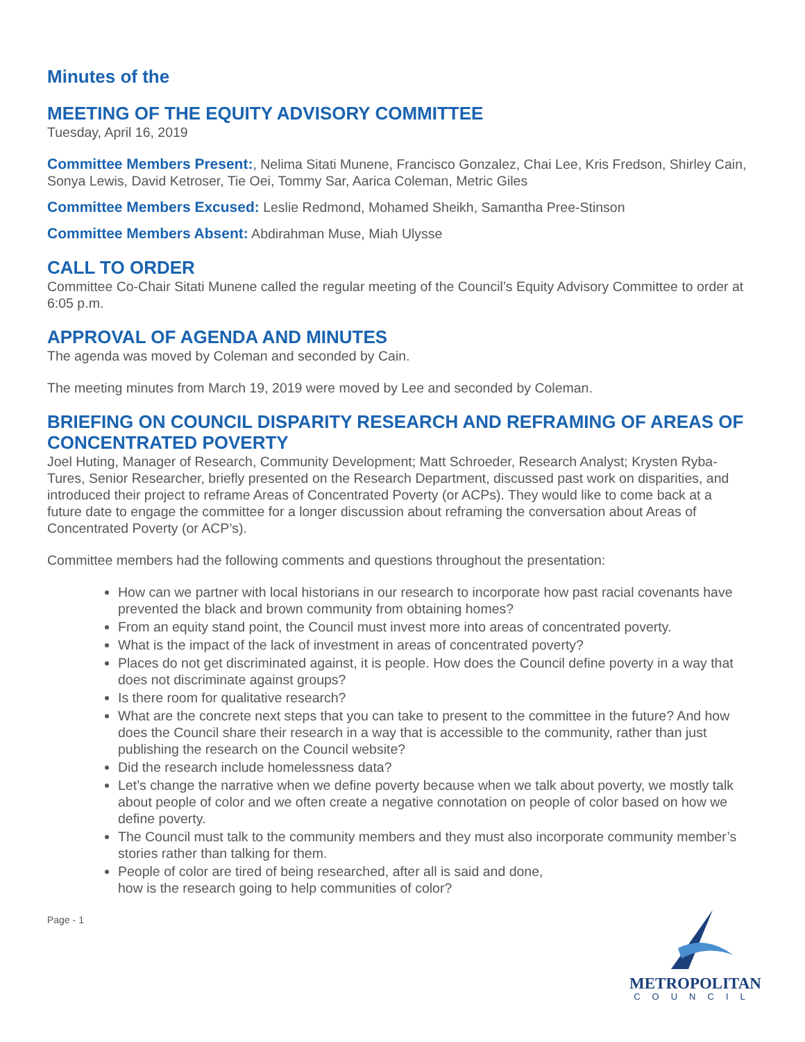Minutes of the
MEETING OF THE EQUITY ADVISORY COMMITTEE
Tuesday, April 16, 2019
Committee Members Present:, Nelima Sitati Munene, Francisco Gonzalez, Chai Lee, Kris Fredson, Shirley Cain, Sonya Lewis, David Ketroser, Tie Oei, Tommy Sar, Aarica Coleman, Metric Giles
Committee Members Excused: Leslie Redmond, Mohamed Sheikh, Samantha Pree-Stinson
Committee Members Absent: Abdirahman Muse, Miah Ulysse
CALL TO ORDER
Committee Co-Chair Sitati Munene called the regular meeting of the Council’s Equity Advisory Committee to order at 6:05 p.m.
APPROVAL OF AGENDA AND MINUTES
The agenda was moved by Coleman and seconded by Cain.
The meeting minutes from March 19, 2019 were moved by Lee and seconded by Coleman.
BRIEFING ON COUNCIL DISPARITY RESEARCH AND REFRAMING OF AREAS OF CONCENTRATED POVERTY
Joel Huting, Manager of Research, Community Development; Matt Schroeder, Research Analyst; Krysten Ryba-Tures, Senior Researcher, briefly presented on the Research Department, discussed past work on disparities, and introduced their project to reframe Areas of Concentrated Poverty (or ACPs). They would like to come back at a future date to engage the committee for a longer discussion about reframing the conversation about Areas of Concentrated Poverty (or ACP’s).
Committee members had the following comments and questions throughout the presentation:
How can we partner with local historians in our research to incorporate how past racial covenants have prevented the black and brown community from obtaining homes?
From an equity stand point, the Council must invest more into areas of concentrated poverty.
What is the impact of the lack of investment in areas of concentrated poverty?
Places do not get discriminated against, it is people. How does the Council define poverty in a way that does not discriminate against groups?
Is there room for qualitative research?
What are the concrete next steps that you can take to present to the committee in the future? And how does the Council share their research in a way that is accessible to the community, rather than just publishing the research on the Council website?
Did the research include homelessness data?
Let’s change the narrative when we define poverty because when we talk about poverty, we mostly talk about people of color and we often create a negative connotation on people of color based on how we define poverty.
The Council must talk to the community members and they must also incorporate community member’s stories rather than talking for them.
People of color are tired of being researched, after all is said and done,
how is the research going to help communities of color?
Page - 1
METROPOLITAN
COUNCIL